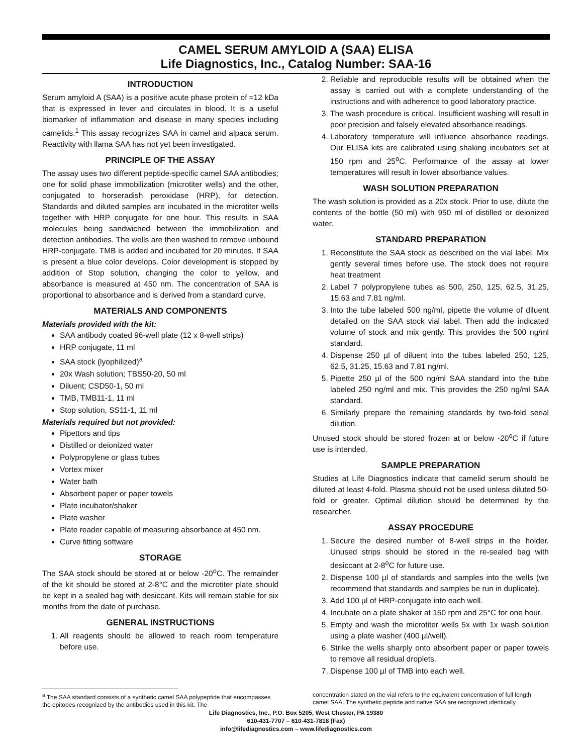CAMEL SERUM AMYLOID A (SAA) ELISA
Life Diagnostics, Inc., Catalog Number: SAA-16
INTRODUCTION
Serum amyloid A (SAA) is a positive acute phase protein of ≈12 kDa that is expressed in lever and circulates in blood. It is a useful biomarker of inflammation and disease in many species including camelids.<sup>1</sup> This assay recognizes SAA in camel and alpaca serum. Reactivity with llama SAA has not yet been investigated.
PRINCIPLE OF THE ASSAY
The assay uses two different peptide-specific camel SAA antibodies; one for solid phase immobilization (microtiter wells) and the other, conjugated to horseradish peroxidase (HRP), for detection. Standards and diluted samples are incubated in the microtiter wells together with HRP conjugate for one hour. This results in SAA molecules being sandwiched between the immobilization and detection antibodies. The wells are then washed to remove unbound HRP-conjugate. TMB is added and incubated for 20 minutes. If SAA is present a blue color develops. Color development is stopped by addition of Stop solution, changing the color to yellow, and absorbance is measured at 450 nm. The concentration of SAA is proportional to absorbance and is derived from a standard curve.
MATERIALS AND COMPONENTS
Materials provided with the kit:
SAA antibody coated 96-well plate (12 x 8-well strips)
HRP conjugate, 11 ml
SAA stock (lyophilized)<sup>a</sup>
20x Wash solution; TBS50-20, 50 ml
Diluent; CSD50-1, 50 ml
TMB, TMB11-1, 11 ml
Stop solution, SS11-1, 11 ml
Materials required but not provided:
Pipettors and tips
Distilled or deionized water
Polypropylene or glass tubes
Vortex mixer
Water bath
Absorbent paper or paper towels
Plate incubator/shaker
Plate washer
Plate reader capable of measuring absorbance at 450 nm.
Curve fitting software
STORAGE
The SAA stock should be stored at or below -20<sup>o</sup>C. The remainder of the kit should be stored at 2-8°C and the microtiter plate should be kept in a sealed bag with desiccant. Kits will remain stable for six months from the date of purchase.
GENERAL INSTRUCTIONS
1. All reagents should be allowed to reach room temperature before use.
2. Reliable and reproducible results will be obtained when the assay is carried out with a complete understanding of the instructions and with adherence to good laboratory practice.
3. The wash procedure is critical. Insufficient washing will result in poor precision and falsely elevated absorbance readings.
4. Laboratory temperature will influence absorbance readings. Our ELISA kits are calibrated using shaking incubators set at 150 rpm and 25<sup>o</sup>C. Performance of the assay at lower temperatures will result in lower absorbance values.
WASH SOLUTION PREPARATION
The wash solution is provided as a 20x stock. Prior to use, dilute the contents of the bottle (50 ml) with 950 ml of distilled or deionized water.
STANDARD PREPARATION
1. Reconstitute the SAA stock as described on the vial label. Mix gently several times before use. The stock does not require heat treatment
2. Label 7 polypropylene tubes as 500, 250, 125, 62.5, 31.25, 15.63 and 7.81 ng/ml.
3. Into the tube labeled 500 ng/ml, pipette the volume of diluent detailed on the SAA stock vial label. Then add the indicated volume of stock and mix gently. This provides the 500 ng/ml standard.
4. Dispense 250 µl of diluent into the tubes labeled 250, 125, 62.5, 31.25, 15.63 and 7.81 ng/ml.
5. Pipette 250 µl of the 500 ng/ml SAA standard into the tube labeled 250 ng/ml and mix. This provides the 250 ng/ml SAA standard.
6. Similarly prepare the remaining standards by two-fold serial dilution.
Unused stock should be stored frozen at or below -20<sup>o</sup>C if future use is intended.
SAMPLE PREPARATION
Studies at Life Diagnostics indicate that camelid serum should be diluted at least 4-fold. Plasma should not be used unless diluted 50-fold or greater. Optimal dilution should be determined by the researcher.
ASSAY PROCEDURE
1. Secure the desired number of 8-well strips in the holder. Unused strips should be stored in the re-sealed bag with desiccant at 2-8<sup>o</sup>C for future use.
2. Dispense 100 µl of standards and samples into the wells (we recommend that standards and samples be run in duplicate).
3. Add 100 µl of HRP-conjugate into each well.
4. Incubate on a plate shaker at 150 rpm and 25°C for one hour.
5. Empty and wash the microtiter wells 5x with 1x wash solution using a plate washer (400 µl/well).
6. Strike the wells sharply onto absorbent paper or paper towels to remove all residual droplets.
7. Dispense 100 µl of TMB into each well.
<sup>a</sup> The SAA standard consists of a synthetic camel SAA polypeptide that encompasses the epitopes recognized by the antibodies used in this kit. The
concentration stated on the vial refers to the equivalent concentration of full length camel SAA. The synthetic peptide and native SAA are recognized identically.
Life Diagnostics, Inc., P.O. Box 5205, West Chester, PA 19380
610-431-7707 – 610-431-7818 (Fax)
info@lifediagnostics.com – www.lifediagnostics.com